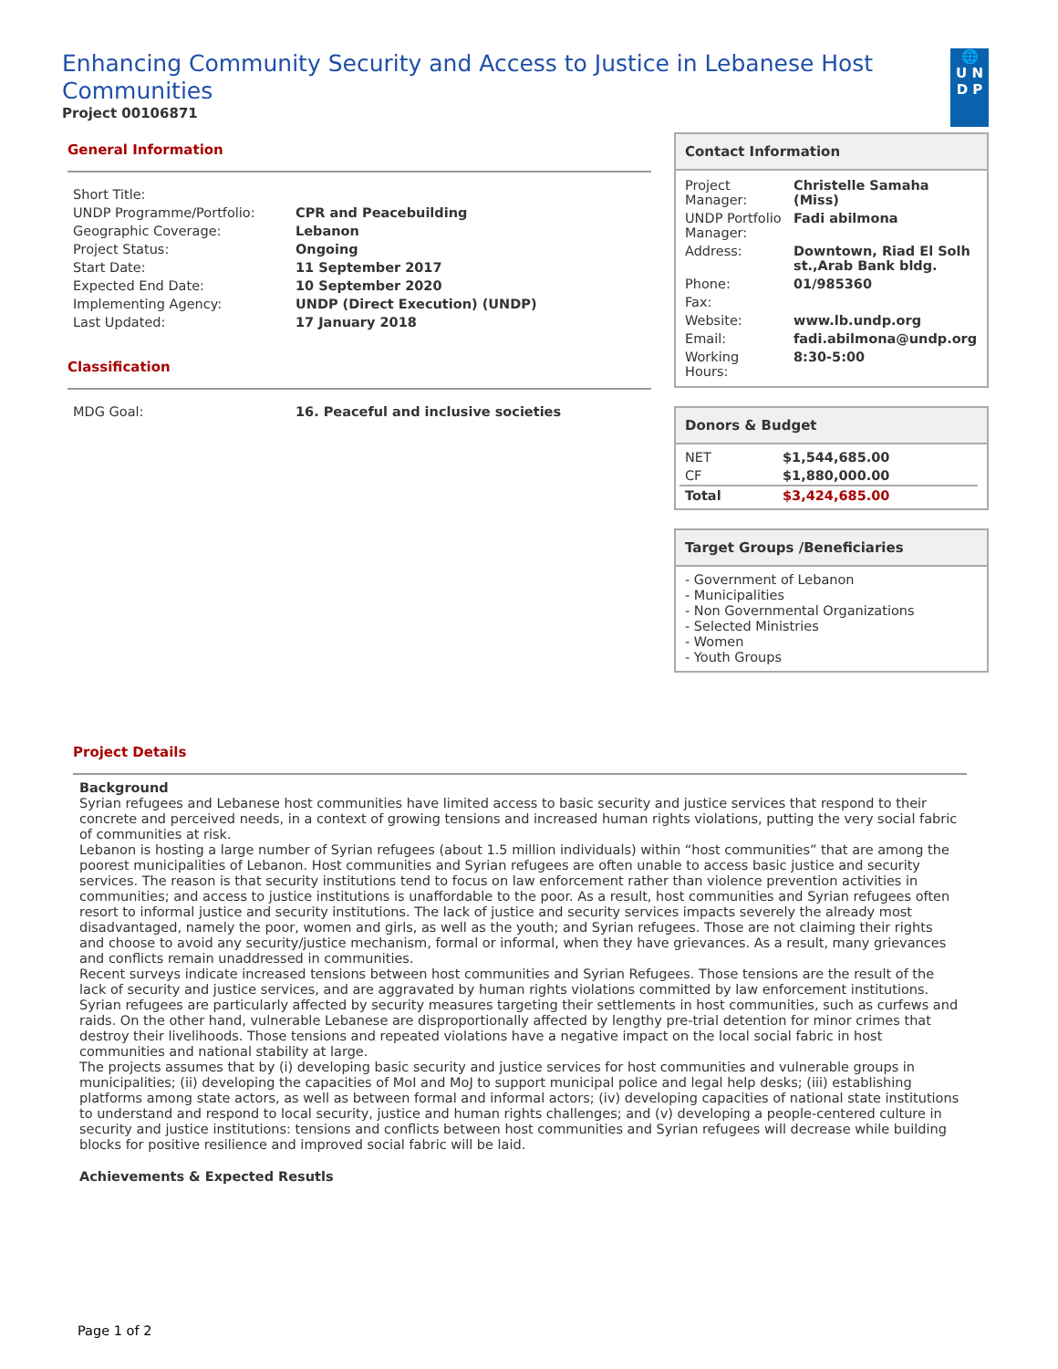Enhancing Community Security and Access to Justice in Lebanese Host Communities
Project 00106871
🌐
U N
D P
General Information
| Short Title: | |
| UNDP Programme/Portfolio: | CPR and Peacebuilding |
| Geographic Coverage: | Lebanon |
| Project Status: | Ongoing |
| Start Date: | 11 September 2017 |
| Expected End Date: | 10 September 2020 |
| Implementing Agency: | UNDP (Direct Execution) (UNDP) |
| Last Updated: | 17 January 2018 |
Classification
| MDG Goal: | 16. Peaceful and inclusive societies |
Contact Information
| Project Manager: | Christelle Samaha (Miss) |
| UNDP Portfolio Manager: | Fadi abilmona |
| Address: | Downtown, Riad El Solh st.,Arab Bank bldg. |
| Phone: | 01/985360 |
| Fax: | |
| Website: | www.lb.undp.org |
| Email: | fadi.abilmona@undp.org |
| Working Hours: | 8:30-5:00 |
Donors & Budget
| NET | $1,544,685.00 |
| CF | $1,880,000.00 |
| Total | $3,424,685.00 |
Target Groups /Beneficiaries
- Government of Lebanon
- Municipalities
- Non Governmental Organizations
- Selected Ministries
- Women
- Youth Groups
Project Details
Background
Syrian refugees and Lebanese host communities have limited access to basic security and justice services that respond to their concrete and perceived needs, in a context of growing tensions and increased human rights violations, putting the very social fabric of communities at risk.
Lebanon is hosting a large number of Syrian refugees (about 1.5 million individuals) within “host communities” that are among the poorest municipalities of Lebanon. Host communities and Syrian refugees are often unable to access basic justice and security services. The reason is that security institutions tend to focus on law enforcement rather than violence prevention activities in communities; and access to justice institutions is unaffordable to the poor. As a result, host communities and Syrian refugees often resort to informal justice and security institutions. The lack of justice and security services impacts severely the already most disadvantaged, namely the poor, women and girls, as well as the youth; and Syrian refugees. Those are not claiming their rights and choose to avoid any security/justice mechanism, formal or informal, when they have grievances. As a result, many grievances and conflicts remain unaddressed in communities.
Recent surveys indicate increased tensions between host communities and Syrian Refugees. Those tensions are the result of the lack of security and justice services, and are aggravated by human rights violations committed by law enforcement institutions. Syrian refugees are particularly affected by security measures targeting their settlements in host communities, such as curfews and raids. On the other hand, vulnerable Lebanese are disproportionally affected by lengthy pre-trial detention for minor crimes that destroy their livelihoods. Those tensions and repeated violations have a negative impact on the local social fabric in host communities and national stability at large.
The projects assumes that by (i) developing basic security and justice services for host communities and vulnerable groups in municipalities; (ii) developing the capacities of MoI and MoJ to support municipal police and legal help desks; (iii) establishing platforms among state actors, as well as between formal and informal actors; (iv) developing capacities of national state institutions to understand and respond to local security, justice and human rights challenges; and (v) developing a people-centered culture in security and justice institutions: tensions and conflicts between host communities and Syrian refugees will decrease while building blocks for positive resilience and improved social fabric will be laid.
Achievements & Expected Resutls
Page 1 of 2